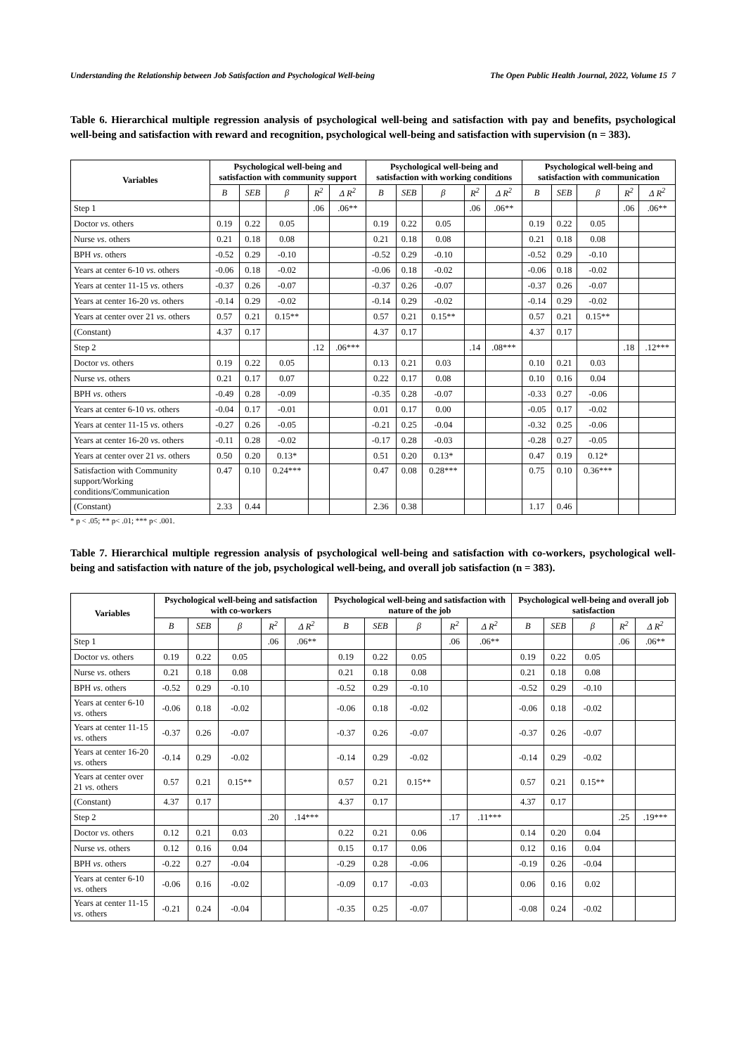Understanding the Relationship between Job Satisfaction and Psychological Well-being The Open Public Health Journal, 2022, Volume 15 7
Table 6. Hierarchical multiple regression analysis of psychological well-being and satisfaction with pay and benefits, psychological well-being and satisfaction with reward and recognition, psychological well-being and satisfaction with supervision (n = 383).
| Variables | Psychological well-being and satisfaction with community support | | | | | Psychological well-being and satisfaction with working conditions | | | | | Psychological well-being and satisfaction with communication | | | | |
| --- | --- | --- | --- | --- | --- | --- | --- | --- | --- | --- | --- | --- | --- | --- | --- |
| | B | SEB | β | R<sup>2</sup> | Δ R<sup>2</sup> | B | SEB | β | R<sup>2</sup> | Δ R<sup>2</sup> | B | SEB | β | R<sup>2</sup> | Δ R<sup>2</sup> |
| Step 1 | | | | .06 | .06** | | | | .06 | .06** | | | | .06 | .06** |
| Doctor vs . others | 0.19 | 0.22 | 0.05 | | | 0.19 | 0.22 | 0.05 | | | 0.19 | 0.22 | 0.05 | | |
| Nurse vs . others | 0.21 | 0.18 | 0.08 | | | 0.21 | 0.18 | 0.08 | | | 0.21 | 0.18 | 0.08 | | |
| BPH vs . others | -0.52 | 0.29 | -0.10 | | | -0.52 | 0.29 | -0.10 | | | -0.52 | 0.29 | -0.10 | | |
| Years at center 6-10 vs . others | -0.06 | 0.18 | -0.02 | | | -0.06 | 0.18 | -0.02 | | | -0.06 | 0.18 | -0.02 | | |
| Years at center 11-15 vs . others | -0.37 | 0.26 | -0.07 | | | -0.37 | 0.26 | -0.07 | | | -0.37 | 0.26 | -0.07 | | |
| Years at center 16-20 vs . others | -0.14 | 0.29 | -0.02 | | | -0.14 | 0.29 | -0.02 | | | -0.14 | 0.29 | -0.02 | | |
| Years at center over 21 vs . others | 0.57 | 0.21 | 0.15** | | | 0.57 | 0.21 | 0.15** | | | 0.57 | 0.21 | 0.15** | | |
| (Constant) | 4.37 | 0.17 | | | | 4.37 | 0.17 | | | | 4.37 | 0.17 | | | |
| Step 2 | | | | .12 | .06*** | | | | .14 | .08*** | | | | .18 | .12*** |
| Doctor vs . others | 0.19 | 0.22 | 0.05 | | | 0.13 | 0.21 | 0.03 | | | 0.10 | 0.21 | 0.03 | | |
| Nurse vs . others | 0.21 | 0.17 | 0.07 | | | 0.22 | 0.17 | 0.08 | | | 0.10 | 0.16 | 0.04 | | |
| BPH vs . others | -0.49 | 0.28 | -0.09 | | | -0.35 | 0.28 | -0.07 | | | -0.33 | 0.27 | -0.06 | | |
| Years at center 6-10 vs . others | -0.04 | 0.17 | -0.01 | | | 0.01 | 0.17 | 0.00 | | | -0.05 | 0.17 | -0.02 | | |
| Years at center 11-15 vs . others | -0.27 | 0.26 | -0.05 | | | -0.21 | 0.25 | -0.04 | | | -0.32 | 0.25 | -0.06 | | |
| Years at center 16-20 vs . others | -0.11 | 0.28 | -0.02 | | | -0.17 | 0.28 | -0.03 | | | -0.28 | 0.27 | -0.05 | | |
| Years at center over 21 vs . others | 0.50 | 0.20 | 0.13* | | | 0.51 | 0.20 | 0.13* | | | 0.47 | 0.19 | 0.12* | | |
| Satisfaction with Community support/Working conditions/Communication | 0.47 | 0.10 | 0.24*** | | | 0.47 | 0.08 | 0.28*** | | | 0.75 | 0.10 | 0.36*** | | |
| (Constant) | 2.33 | 0.44 | | | | 2.36 | 0.38 | | | | 1.17 | 0.46 | | | |
* p < .05; ** p< .01; *** p< .001.
Table 7. Hierarchical multiple regression analysis of psychological well-being and satisfaction with co-workers, psychological well-being and satisfaction with nature of the job, psychological well-being, and overall job satisfaction (n = 383).
| Variables | Psychological well-being and satisfaction with co-workers | | | | | Psychological well-being and satisfaction with nature of the job | | | | | Psychological well-being and overall job satisfaction | | | | |
| --- | --- | --- | --- | --- | --- | --- | --- | --- | --- | --- | --- | --- | --- | --- | --- |
| | B | SEB | β | R<sup>2</sup> | Δ R<sup>2</sup> | B | SEB | β | R<sup>2</sup> | Δ R<sup>2</sup> | B | SEB | β | R<sup>2</sup> | Δ R<sup>2</sup> |
| Step 1 | | | | .06 | .06** | | | | .06 | .06** | | | | .06 | .06** |
| Doctor vs . others | 0.19 | 0.22 | 0.05 | | | 0.19 | 0.22 | 0.05 | | | 0.19 | 0.22 | 0.05 | | |
| Nurse vs . others | 0.21 | 0.18 | 0.08 | | | 0.21 | 0.18 | 0.08 | | | 0.21 | 0.18 | 0.08 | | |
| BPH vs . others | -0.52 | 0.29 | -0.10 | | | -0.52 | 0.29 | -0.10 | | | -0.52 | 0.29 | -0.10 | | |
| Years at center 6-10 vs . others | -0.06 | 0.18 | -0.02 | | | -0.06 | 0.18 | -0.02 | | | -0.06 | 0.18 | -0.02 | | |
| Years at center 11-15 vs . others | -0.37 | 0.26 | -0.07 | | | -0.37 | 0.26 | -0.07 | | | -0.37 | 0.26 | -0.07 | | |
| Years at center 16-20 vs . others | -0.14 | 0.29 | -0.02 | | | -0.14 | 0.29 | -0.02 | | | -0.14 | 0.29 | -0.02 | | |
| Years at center over 21 vs . others | 0.57 | 0.21 | 0.15** | | | 0.57 | 0.21 | 0.15** | | | 0.57 | 0.21 | 0.15** | | |
| (Constant) | 4.37 | 0.17 | | | | 4.37 | 0.17 | | | | 4.37 | 0.17 | | | |
| Step 2 | | | | .20 | .14*** | | | | .17 | .11*** | | | | .25 | .19*** |
| Doctor vs . others | 0.12 | 0.21 | 0.03 | | | 0.22 | 0.21 | 0.06 | | | 0.14 | 0.20 | 0.04 | | |
| Nurse vs . others | 0.12 | 0.16 | 0.04 | | | 0.15 | 0.17 | 0.06 | | | 0.12 | 0.16 | 0.04 | | |
| BPH vs . others | -0.22 | 0.27 | -0.04 | | | -0.29 | 0.28 | -0.06 | | | -0.19 | 0.26 | -0.04 | | |
| Years at center 6-10 vs . others | -0.06 | 0.16 | -0.02 | | | -0.09 | 0.17 | -0.03 | | | 0.06 | 0.16 | 0.02 | | |
| Years at center 11-15 vs . others | -0.21 | 0.24 | -0.04 | | | -0.35 | 0.25 | -0.07 | | | -0.08 | 0.24 | -0.02 | | |